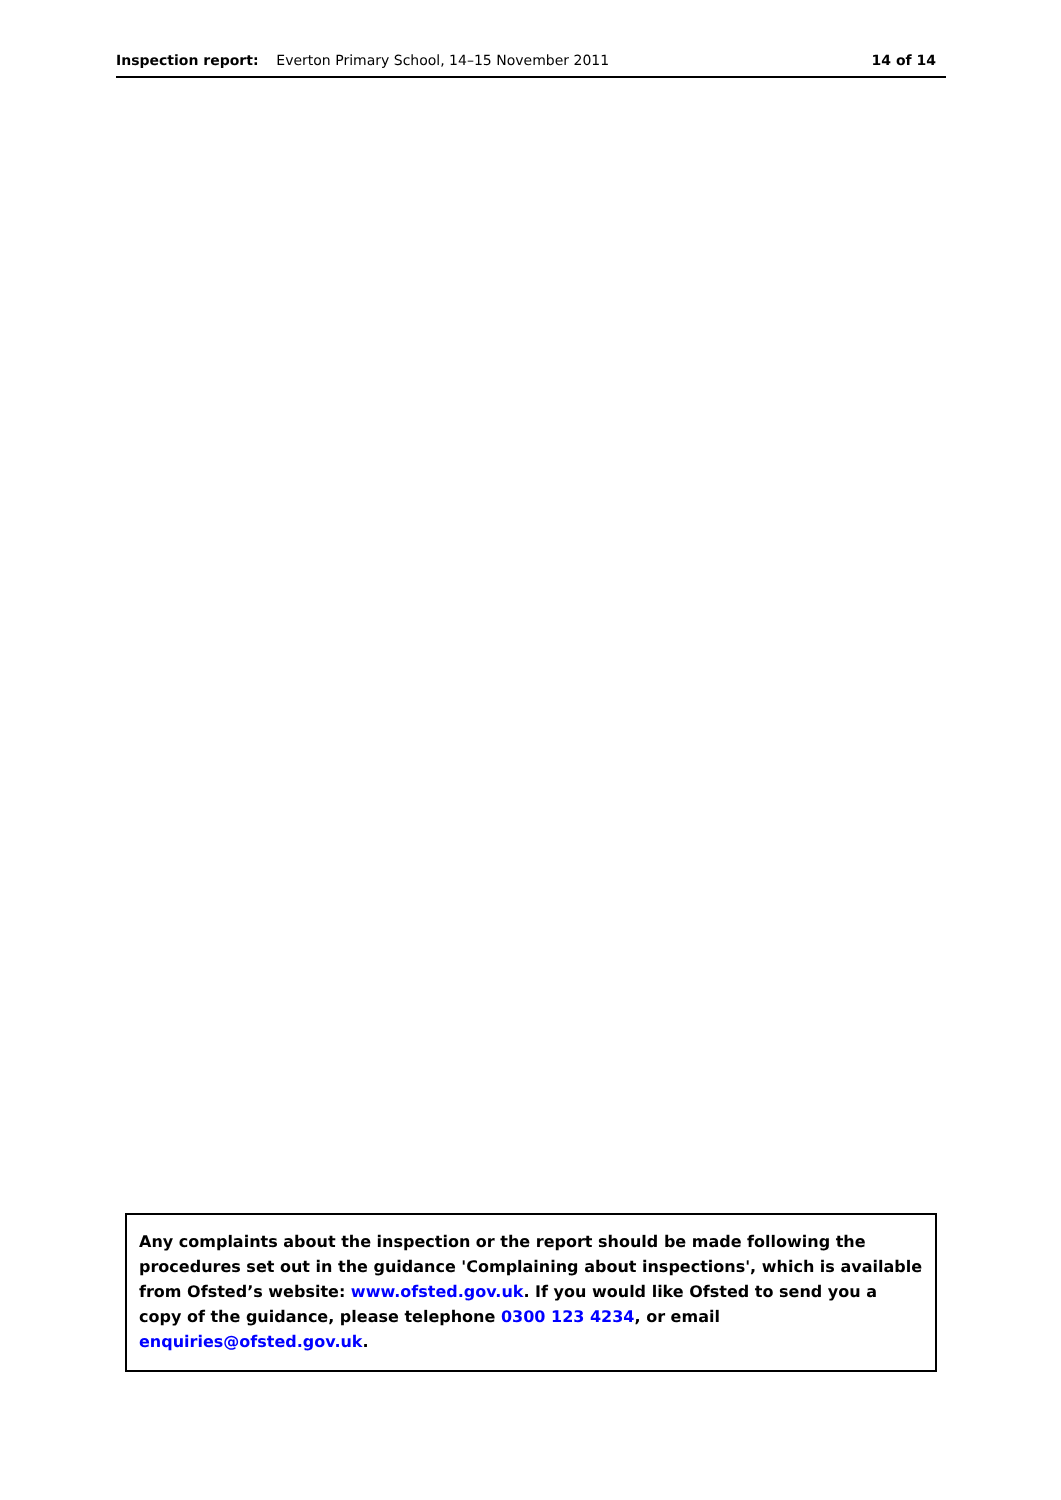Inspection report: Everton Primary School, 14–15 November 2011 14 of 14
Any complaints about the inspection or the report should be made following the procedures set out in the guidance 'Complaining about inspections', which is available from Ofsted’s website: www.ofsted.gov.uk. If you would like Ofsted to send you a copy of the guidance, please telephone 0300 123 4234, or email enquiries@ofsted.gov.uk.